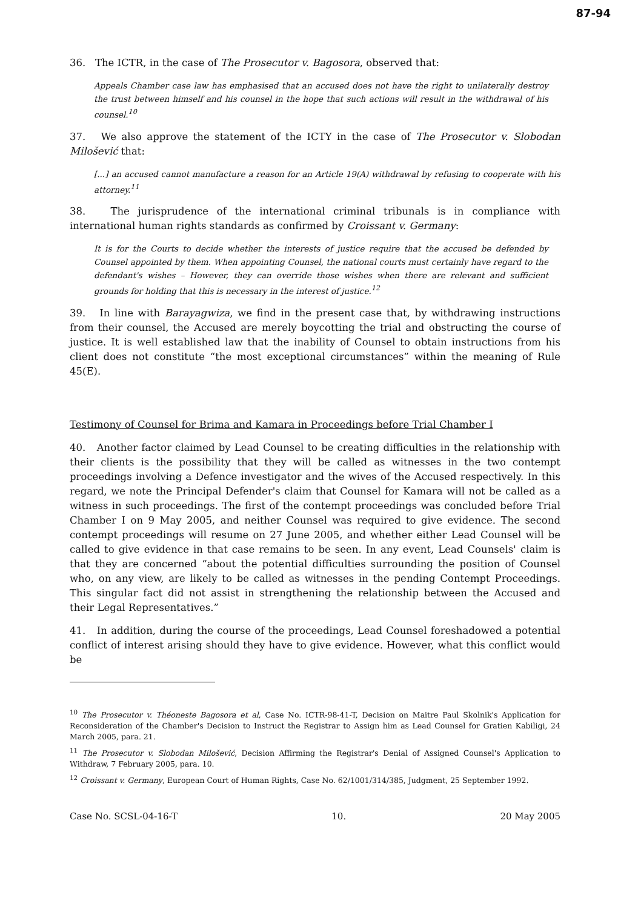87-94
36. The ICTR, in the case of The Prosecutor v. Bagosora, observed that:
Appeals Chamber case law has emphasised that an accused does not have the right to unilaterally destroy the trust between himself and his counsel in the hope that such actions will result in the withdrawal of his counsel.<sup>10</sup>
37. We also approve the statement of the ICTY in the case of The Prosecutor v. Slobodan Milošević that:
[...] an accused cannot manufacture a reason for an Article 19(A) withdrawal by refusing to cooperate with his attorney.<sup>11</sup>
38. The jurisprudence of the international criminal tribunals is in compliance with international human rights standards as confirmed by Croissant v. Germany:
It is for the Courts to decide whether the interests of justice require that the accused be defended by Counsel appointed by them. When appointing Counsel, the national courts must certainly have regard to the defendant's wishes – However, they can override those wishes when there are relevant and sufficient grounds for holding that this is necessary in the interest of justice.<sup>12</sup>
39. In line with Barayagwiza, we find in the present case that, by withdrawing instructions from their counsel, the Accused are merely boycotting the trial and obstructing the course of justice. It is well established law that the inability of Counsel to obtain instructions from his client does not constitute “the most exceptional circumstances” within the meaning of Rule 45(E).
Testimony of Counsel for Brima and Kamara in Proceedings before Trial Chamber I
40. Another factor claimed by Lead Counsel to be creating difficulties in the relationship with their clients is the possibility that they will be called as witnesses in the two contempt proceedings involving a Defence investigator and the wives of the Accused respectively. In this regard, we note the Principal Defender's claim that Counsel for Kamara will not be called as a witness in such proceedings. The first of the contempt proceedings was concluded before Trial Chamber I on 9 May 2005, and neither Counsel was required to give evidence. The second contempt proceedings will resume on 27 June 2005, and whether either Lead Counsel will be called to give evidence in that case remains to be seen. In any event, Lead Counsels' claim is that they are concerned “about the potential difficulties surrounding the position of Counsel who, on any view, are likely to be called as witnesses in the pending Contempt Proceedings. This singular fact did not assist in strengthening the relationship between the Accused and their Legal Representatives.”
41. In addition, during the course of the proceedings, Lead Counsel foreshadowed a potential conflict of interest arising should they have to give evidence. However, what this conflict would be
<sup>10</sup> The Prosecutor v. Théoneste Bagosora et al, Case No. ICTR-98-41-T, Decision on Maitre Paul Skolnik's Application for Reconsideration of the Chamber's Decision to Instruct the Registrar to Assign him as Lead Counsel for Gratien Kabiligi, 24 March 2005, para. 21.
<sup>11</sup> The Prosecutor v. Slobodan Milošević, Decision Affirming the Registrar's Denial of Assigned Counsel's Application to Withdraw, 7 February 2005, para. 10.
<sup>12</sup> Croissant v. Germany, European Court of Human Rights, Case No. 62/1001/314/385, Judgment, 25 September 1992.
Case No. SCSL-04-16-T 10. 20 May 2005